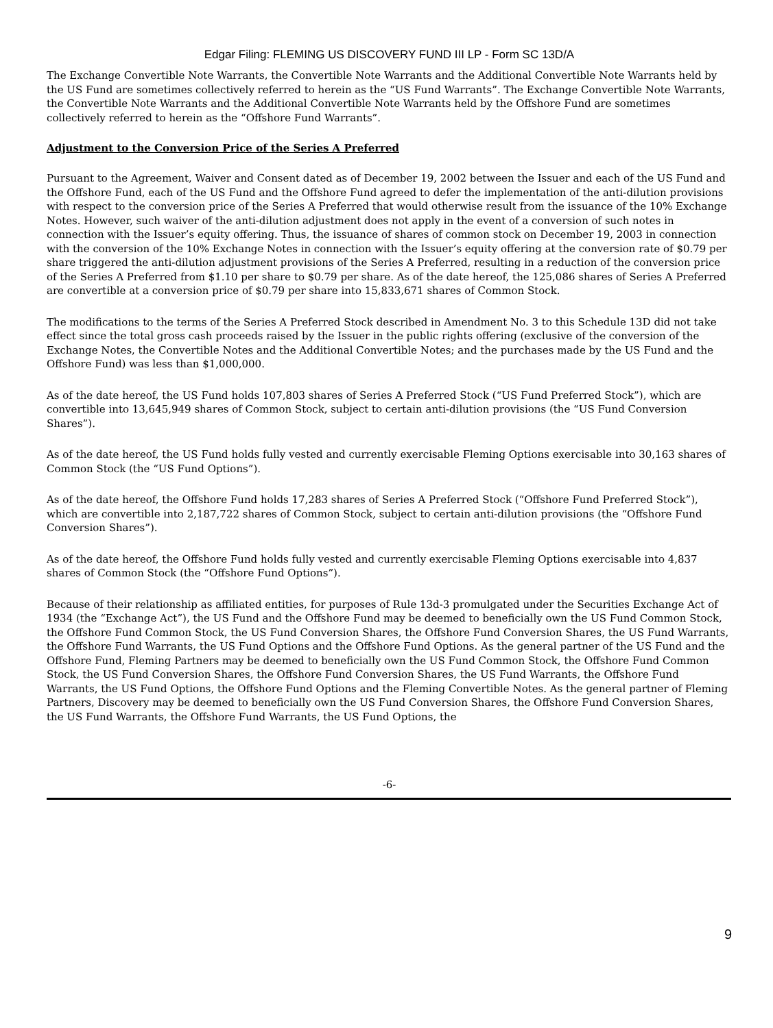Edgar Filing: FLEMING US DISCOVERY FUND III LP - Form SC 13D/A
The Exchange Convertible Note Warrants, the Convertible Note Warrants and the Additional Convertible Note Warrants held by the US Fund are sometimes collectively referred to herein as the “US Fund Warrants”. The Exchange Convertible Note Warrants, the Convertible Note Warrants and the Additional Convertible Note Warrants held by the Offshore Fund are sometimes collectively referred to herein as the “Offshore Fund Warrants”.
Adjustment to the Conversion Price of the Series A Preferred
Pursuant to the Agreement, Waiver and Consent dated as of December 19, 2002 between the Issuer and each of the US Fund and the Offshore Fund, each of the US Fund and the Offshore Fund agreed to defer the implementation of the anti-dilution provisions with respect to the conversion price of the Series A Preferred that would otherwise result from the issuance of the 10% Exchange Notes. However, such waiver of the anti-dilution adjustment does not apply in the event of a conversion of such notes in connection with the Issuer’s equity offering. Thus, the issuance of shares of common stock on December 19, 2003 in connection with the conversion of the 10% Exchange Notes in connection with the Issuer’s equity offering at the conversion rate of $0.79 per share triggered the anti-dilution adjustment provisions of the Series A Preferred, resulting in a reduction of the conversion price of the Series A Preferred from $1.10 per share to $0.79 per share. As of the date hereof, the 125,086 shares of Series A Preferred are convertible at a conversion price of $0.79 per share into 15,833,671 shares of Common Stock.
The modifications to the terms of the Series A Preferred Stock described in Amendment No. 3 to this Schedule 13D did not take effect since the total gross cash proceeds raised by the Issuer in the public rights offering (exclusive of the conversion of the Exchange Notes, the Convertible Notes and the Additional Convertible Notes; and the purchases made by the US Fund and the Offshore Fund) was less than $1,000,000.
As of the date hereof, the US Fund holds 107,803 shares of Series A Preferred Stock (“US Fund Preferred Stock”), which are convertible into 13,645,949 shares of Common Stock, subject to certain anti-dilution provisions (the “US Fund Conversion Shares”).
As of the date hereof, the US Fund holds fully vested and currently exercisable Fleming Options exercisable into 30,163 shares of Common Stock (the “US Fund Options”).
As of the date hereof, the Offshore Fund holds 17,283 shares of Series A Preferred Stock (“Offshore Fund Preferred Stock”), which are convertible into 2,187,722 shares of Common Stock, subject to certain anti-dilution provisions (the “Offshore Fund Conversion Shares”).
As of the date hereof, the Offshore Fund holds fully vested and currently exercisable Fleming Options exercisable into 4,837 shares of Common Stock (the “Offshore Fund Options”).
Because of their relationship as affiliated entities, for purposes of Rule 13d-3 promulgated under the Securities Exchange Act of 1934 (the “Exchange Act”), the US Fund and the Offshore Fund may be deemed to beneficially own the US Fund Common Stock, the Offshore Fund Common Stock, the US Fund Conversion Shares, the Offshore Fund Conversion Shares, the US Fund Warrants, the Offshore Fund Warrants, the US Fund Options and the Offshore Fund Options. As the general partner of the US Fund and the Offshore Fund, Fleming Partners may be deemed to beneficially own the US Fund Common Stock, the Offshore Fund Common Stock, the US Fund Conversion Shares, the Offshore Fund Conversion Shares, the US Fund Warrants, the Offshore Fund Warrants, the US Fund Options, the Offshore Fund Options and the Fleming Convertible Notes. As the general partner of Fleming Partners, Discovery may be deemed to beneficially own the US Fund Conversion Shares, the Offshore Fund Conversion Shares, the US Fund Warrants, the Offshore Fund Warrants, the US Fund Options, the
-6-
9